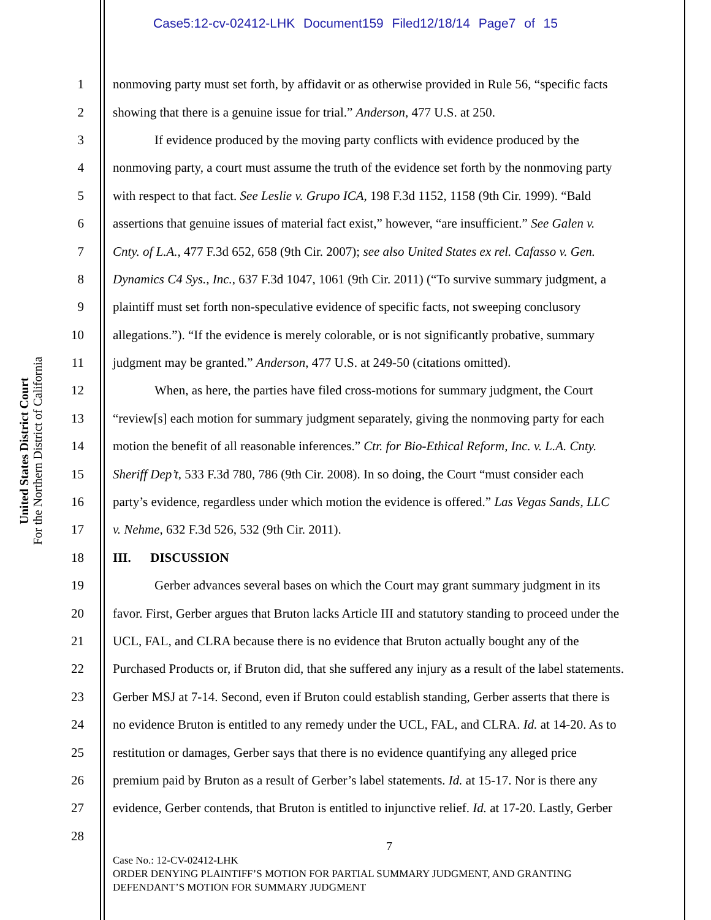Case5:12-cv-02412-LHK Document159 Filed12/18/14 Page7 of 15
United States District Court
For the Northern District of California
1 nonmoving party must set forth, by affidavit or as otherwise provided in Rule 56, “specific facts
2 showing that there is a genuine issue for trial.” Anderson, 477 U.S. at 250.
3 If evidence produced by the moving party conflicts with evidence produced by the
4 nonmoving party, a court must assume the truth of the evidence set forth by the nonmoving party
5 with respect to that fact. See Leslie v. Grupo ICA, 198 F.3d 1152, 1158 (9th Cir. 1999). “Bald
6 assertions that genuine issues of material fact exist,” however, “are insufficient.” See Galen v.
7 Cnty. of L.A., 477 F.3d 652, 658 (9th Cir. 2007); see also United States ex rel. Cafasso v. Gen.
8 Dynamics C4 Sys., Inc., 637 F.3d 1047, 1061 (9th Cir. 2011) (“To survive summary judgment, a
9 plaintiff must set forth non-speculative evidence of specific facts, not sweeping conclusory
10 allegations.”). “If the evidence is merely colorable, or is not significantly probative, summary
11 judgment may be granted.” Anderson, 477 U.S. at 249-50 (citations omitted).
12 When, as here, the parties have filed cross-motions for summary judgment, the Court
13 “review[s] each motion for summary judgment separately, giving the nonmoving party for each
14 motion the benefit of all reasonable inferences.” Ctr. for Bio-Ethical Reform, Inc. v. L.A. Cnty.
15 Sheriff Dep’t, 533 F.3d 780, 786 (9th Cir. 2008). In so doing, the Court “must consider each
16 party’s evidence, regardless under which motion the evidence is offered.” Las Vegas Sands, LLC
17 v. Nehme, 632 F.3d 526, 532 (9th Cir. 2011).
18 III. DISCUSSION
19 Gerber advances several bases on which the Court may grant summary judgment in its
20 favor. First, Gerber argues that Bruton lacks Article III and statutory standing to proceed under the
21 UCL, FAL, and CLRA because there is no evidence that Bruton actually bought any of the
22 Purchased Products or, if Bruton did, that she suffered any injury as a result of the label statements.
23 Gerber MSJ at 7-14. Second, even if Bruton could establish standing, Gerber asserts that there is
24 no evidence Bruton is entitled to any remedy under the UCL, FAL, and CLRA. Id. at 14-20. As to
25 restitution or damages, Gerber says that there is no evidence quantifying any alleged price
26 premium paid by Bruton as a result of Gerber’s label statements. Id. at 15-17. Nor is there any
27 evidence, Gerber contends, that Bruton is entitled to injunctive relief. Id. at 17-20. Lastly, Gerber
28
7
Case No.: 12-CV-02412-LHK
ORDER DENYING PLAINTIFF’S MOTION FOR PARTIAL SUMMARY JUDGMENT, AND GRANTING
DEFENDANT’S MOTION FOR SUMMARY JUDGMENT